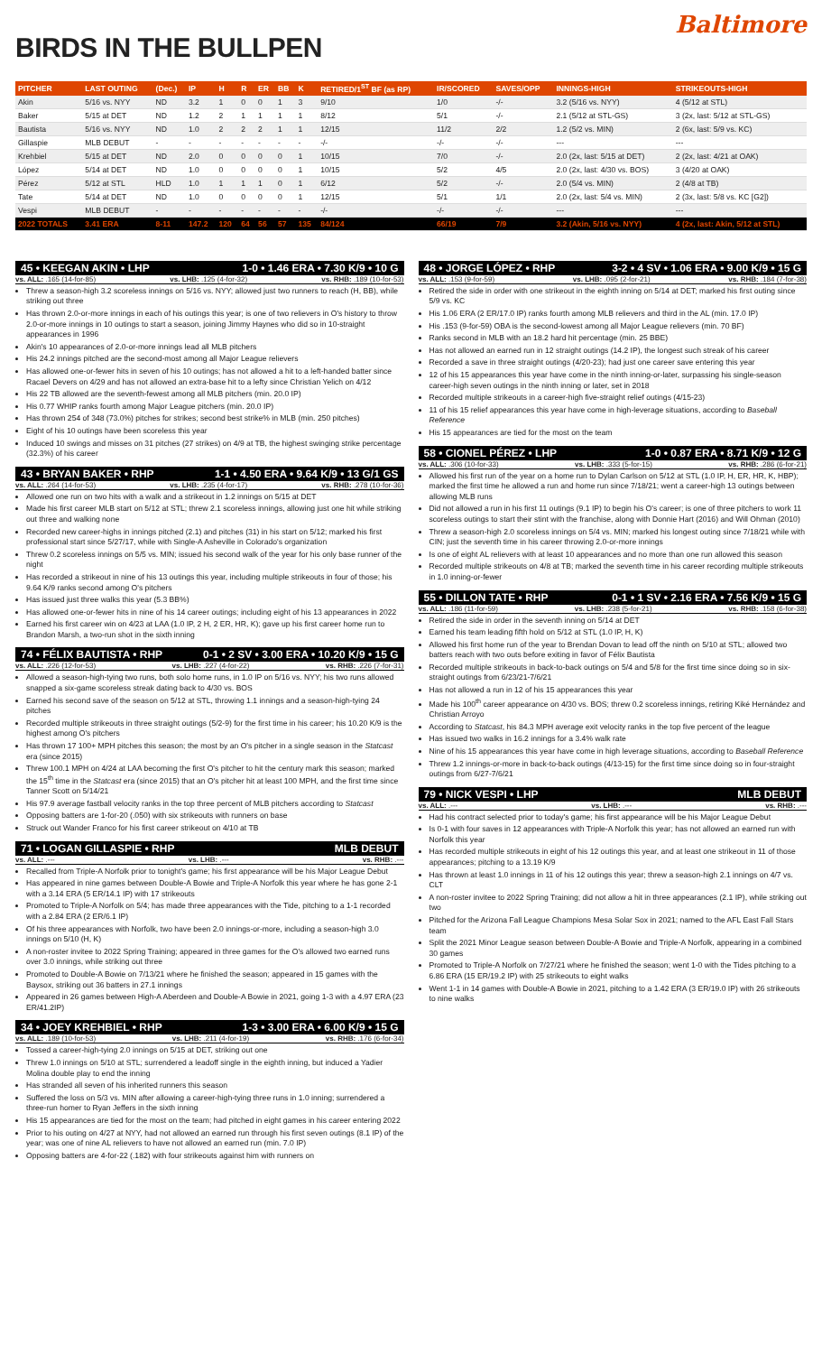Baltimore
BIRDS IN THE BULLPEN
| PITCHER | LAST OUTING | (Dec.) | IP | H | R | ER | BB | K | RETIRED/1<sup>ST</sup> BF (as RP) | IR/SCORED | SAVES/OPP | INNINGS-HIGH | STRIKEOUTS-HIGH |
| --- | --- | --- | --- | --- | --- | --- | --- | --- | --- | --- | --- | --- | --- |
| Akin | 5/16 vs. NYY | ND | 3.2 | 1 | 0 | 0 | 1 | 3 | 9/10 | 1/0 | -/- | 3.2 (5/16 vs. NYY) | 4 (5/12 at STL) |
| Baker | 5/15 at DET | ND | 1.2 | 2 | 1 | 1 | 1 | 1 | 8/12 | 5/1 | -/- | 2.1 (5/12 at STL-GS) | 3 (2x, last: 5/12 at STL-GS) |
| Bautista | 5/16 vs. NYY | ND | 1.0 | 2 | 2 | 2 | 1 | 1 | 12/15 | 11/2 | 2/2 | 1.2 (5/2 vs. MIN) | 2 (6x, last: 5/9 vs. KC) |
| Gillaspie | MLB DEBUT | - | - | - | - | - | - | - | -/- | -/- | -/- | --- | --- |
| Krehbiel | 5/15 at DET | ND | 2.0 | 0 | 0 | 0 | 0 | 1 | 10/15 | 7/0 | -/- | 2.0 (2x, last: 5/15 at DET) | 2 (2x, last: 4/21 at OAK) |
| López | 5/14 at DET | ND | 1.0 | 0 | 0 | 0 | 0 | 1 | 10/15 | 5/2 | 4/5 | 2.0 (2x, last: 4/30 vs. BOS) | 3 (4/20 at OAK) |
| Pérez | 5/12 at STL | HLD | 1.0 | 1 | 1 | 1 | 0 | 1 | 6/12 | 5/2 | -/- | 2.0 (5/4 vs. MIN) | 2 (4/8 at TB) |
| Tate | 5/14 at DET | ND | 1.0 | 0 | 0 | 0 | 0 | 1 | 12/15 | 5/1 | 1/1 | 2.0 (2x, last: 5/4 vs. MIN) | 2 (3x, last: 5/8 vs. KC [G2]) |
| Vespi | MLB DEBUT | - | - | - | - | - | - | - | -/- | -/- | -/- | --- | --- |
| 2022 TOTALS | 3.41 ERA | 8-11 | 147.2 | 120 | 64 | 56 | 57 | 135 | 84/124 | 66/19 | 7/9 | 3.2 (Akin, 5/16 vs. NYY) | 4 (2x, last: Akin, 5/12 at STL) |
45 • KEEGAN AKIN • LHP 1-0 • 1.46 ERA • 7.30 K/9 • 10 G
vs. ALL: .165 (14-for-85) vs. LHB: .125 (4-for-32) vs. RHB: .189 (10-for-53)
Threw a season-high 3.2 scoreless innings on 5/16 vs. NYY; allowed just two runners to reach (H, BB), while striking out three
Has thrown 2.0-or-more innings in each of his outings this year; is one of two relievers in O's history to throw 2.0-or-more innings in 10 outings to start a season, joining Jimmy Haynes who did so in 10-straight appearances in 1996
Akin's 10 appearances of 2.0-or-more innings lead all MLB pitchers
His 24.2 innings pitched are the second-most among all Major League relievers
Has allowed one-or-fewer hits in seven of his 10 outings; has not allowed a hit to a left-handed batter since Racael Devers on 4/29 and has not allowed an extra-base hit to a lefty since Christian Yelich on 4/12
His 22 TB allowed are the seventh-fewest among all MLB pitchers (min. 20.0 IP)
His 0.77 WHIP ranks fourth among Major League pitchers (min. 20.0 IP)
Has thrown 254 of 348 (73.0%) pitches for strikes; second best strike% in MLB (min. 250 pitches)
Eight of his 10 outings have been scoreless this year
Induced 10 swings and misses on 31 pitches (27 strikes) on 4/9 at TB, the highest swinging strike percentage (32.3%) of his career
43 • BRYAN BAKER • RHP 1-1 • 4.50 ERA • 9.64 K/9 • 13 G/1 GS
vs. ALL: .264 (14-for-53) vs. LHB: .235 (4-for-17) vs. RHB: .278 (10-for-36)
Allowed one run on two hits with a walk and a strikeout in 1.2 innings on 5/15 at DET
Made his first career MLB start on 5/12 at STL; threw 2.1 scoreless innings, allowing just one hit while striking out three and walking none
Recorded new career-highs in innings pitched (2.1) and pitches (31) in his start on 5/12; marked his first professional start since 5/27/17, while with Single-A Asheville in Colorado's organization
Threw 0.2 scoreless innings on 5/5 vs. MIN; issued his second walk of the year for his only base runner of the night
Has recorded a strikeout in nine of his 13 outings this year, including multiple strikeouts in four of those; his 9.64 K/9 ranks second among O's pitchers
Has issued just three walks this year (5.3 BB%)
Has allowed one-or-fewer hits in nine of his 14 career outings; including eight of his 13 appearances in 2022
Earned his first career win on 4/23 at LAA (1.0 IP, 2 H, 2 ER, HR, K); gave up his first career home run to Brandon Marsh, a two-run shot in the sixth inning
74 • FÉLIX BAUTISTA • RHP 0-1 • 2 SV • 3.00 ERA • 10.20 K/9 • 15 G
vs. ALL: .226 (12-for-53) vs. LHB: .227 (4-for-22) vs. RHB: .226 (7-for-31)
Allowed a season-high-tying two runs, both solo home runs, in 1.0 IP on 5/16 vs. NYY; his two runs allowed snapped a six-game scoreless streak dating back to 4/30 vs. BOS
Earned his second save of the season on 5/12 at STL, throwing 1.1 innings and a season-high-tying 24 pitches
Recorded multiple strikeouts in three straight outings (5/2-9) for the first time in his career; his 10.20 K/9 is the highest among O's pitchers
Has thrown 17 100+ MPH pitches this season; the most by an O's pitcher in a single season in the Statcast era (since 2015)
Threw 100.1 MPH on 4/24 at LAA becoming the first O's pitcher to hit the century mark this season; marked the 15<sup>th</sup> time in the Statcast era (since 2015) that an O's pitcher hit at least 100 MPH, and the first time since Tanner Scott on 5/14/21
His 97.9 average fastball velocity ranks in the top three percent of MLB pitchers according to Statcast
Opposing batters are 1-for-20 (.050) with six strikeouts with runners on base
Struck out Wander Franco for his first career strikeout on 4/10 at TB
71 • LOGAN GILLASPIE • RHP MLB DEBUT
vs. ALL: .--- vs. LHB: .--- vs. RHB: .---
Recalled from Triple-A Norfolk prior to tonight's game; his first appearance will be his Major League Debut
Has appeared in nine games between Double-A Bowie and Triple-A Norfolk this year where he has gone 2-1 with a 3.14 ERA (5 ER/14.1 IP) with 17 strikeouts
Promoted to Triple-A Norfolk on 5/4; has made three appearances with the Tide, pitching to a 1-1 recorded with a 2.84 ERA (2 ER/6.1 IP)
Of his three appearances with Norfolk, two have been 2.0 innings-or-more, including a season-high 3.0 innings on 5/10 (H, K)
A non-roster invitee to 2022 Spring Training; appeared in three games for the O's allowed two earned runs over 3.0 innings, while striking out three
Promoted to Double-A Bowie on 7/13/21 where he finished the season; appeared in 15 games with the Baysox, striking out 36 batters in 27.1 innings
Appeared in 26 games between High-A Aberdeen and Double-A Bowie in 2021, going 1-3 with a 4.97 ERA (23 ER/41.2IP)
34 • JOEY KREHBIEL • RHP 1-3 • 3.00 ERA • 6.00 K/9 • 15 G
vs. ALL: .189 (10-for-53) vs. LHB: .211 (4-for-19) vs. RHB: .176 (6-for-34)
Tossed a career-high-tying 2.0 innings on 5/15 at DET, striking out one
Threw 1.0 innings on 5/10 at STL; surrendered a leadoff single in the eighth inning, but induced a Yadier Molina double play to end the inning
Has stranded all seven of his inherited runners this season
Suffered the loss on 5/3 vs. MIN after allowing a career-high-tying three runs in 1.0 inning; surrendered a three-run homer to Ryan Jeffers in the sixth inning
His 15 appearances are tied for the most on the team; had pitched in eight games in his career entering 2022
Prior to his outing on 4/27 at NYY, had not allowed an earned run through his first seven outings (8.1 IP) of the year; was one of nine AL relievers to have not allowed an earned run (min. 7.0 IP)
Opposing batters are 4-for-22 (.182) with four strikeouts against him with runners on
48 • JORGE LÓPEZ • RHP 3-2 • 4 SV • 1.06 ERA • 9.00 K/9 • 15 G
vs. ALL: .153 (9-for-59) vs. LHB: .095 (2-for-21) vs. RHB: .184 (7-for-38)
Retired the side in order with one strikeout in the eighth inning on 5/14 at DET; marked his first outing since 5/9 vs. KC
His 1.06 ERA (2 ER/17.0 IP) ranks fourth among MLB relievers and third in the AL (min. 17.0 IP)
His .153 (9-for-59) OBA is the second-lowest among all Major League relievers (min. 70 BF)
Ranks second in MLB with an 18.2 hard hit percentage (min. 25 BBE)
Has not allowed an earned run in 12 straight outings (14.2 IP), the longest such streak of his career
Recorded a save in three straight outings (4/20-23); had just one career save entering this year
12 of his 15 appearances this year have come in the ninth inning-or-later, surpassing his single-season career-high seven outings in the ninth inning or later, set in 2018
Recorded multiple strikeouts in a career-high five-straight relief outings (4/15-23)
11 of his 15 relief appearances this year have come in high-leverage situations, according to Baseball Reference
His 15 appearances are tied for the most on the team
58 • CIONEL PÉREZ • LHP 1-0 • 0.87 ERA • 8.71 K/9 • 12 G
vs. ALL: .306 (10-for-33) vs. LHB: .333 (5-for-15) vs. RHB: .286 (6-for-21)
Allowed his first run of the year on a home run to Dylan Carlson on 5/12 at STL (1.0 IP, H, ER, HR, K, HBP); marked the first time he allowed a run and home run since 7/18/21; went a career-high 13 outings between allowing MLB runs
Did not allowed a run in his first 11 outings (9.1 IP) to begin his O's career; is one of three pitchers to work 11 scoreless outings to start their stint with the franchise, along with Donnie Hart (2016) and Will Ohman (2010)
Threw a season-high 2.0 scoreless innings on 5/4 vs. MIN; marked his longest outing since 7/18/21 while with CIN; just the seventh time in his career throwing 2.0-or-more innings
Is one of eight AL relievers with at least 10 appearances and no more than one run allowed this season
Recorded multiple strikeouts on 4/8 at TB; marked the seventh time in his career recording multiple strikeouts in 1.0 inning-or-fewer
55 • DILLON TATE • RHP 0-1 • 1 SV • 2.16 ERA • 7.56 K/9 • 15 G
vs. ALL: .186 (11-for-59) vs. LHB: .238 (5-for-21) vs. RHB: .158 (6-for-38)
Retired the side in order in the seventh inning on 5/14 at DET
Earned his team leading fifth hold on 5/12 at STL (1.0 IP, H, K)
Allowed his first home run of the year to Brendan Dovan to lead off the ninth on 5/10 at STL; allowed two batters reach with two outs before exiting in favor of Félix Bautista
Recorded multiple strikeouts in back-to-back outings on 5/4 and 5/8 for the first time since doing so in six-straight outings from 6/23/21-7/6/21
Has not allowed a run in 12 of his 15 appearances this year
Made his 100<sup>th</sup> career appearance on 4/30 vs. BOS; threw 0.2 scoreless innings, retiring Kiké Hernández and Christian Arroyo
According to Statcast, his 84.3 MPH average exit velocity ranks in the top five percent of the league
Has issued two walks in 16.2 innings for a 3.4% walk rate
Nine of his 15 appearances this year have come in high leverage situations, according to Baseball Reference
Threw 1.2 innings-or-more in back-to-back outings (4/13-15) for the first time since doing so in four-straight outings from 6/27-7/6/21
79 • NICK VESPI • LHP MLB DEBUT
vs. ALL: .--- vs. LHB: .--- vs. RHB: .---
Had his contract selected prior to today's game; his first appearance will be his Major League Debut
Is 0-1 with four saves in 12 appearances with Triple-A Norfolk this year; has not allowed an earned run with Norfolk this year
Has recorded multiple strikeouts in eight of his 12 outings this year, and at least one strikeout in 11 of those appearances; pitching to a 13.19 K/9
Has thrown at least 1.0 innings in 11 of his 12 outings this year; threw a season-high 2.1 innings on 4/7 vs. CLT
A non-roster invitee to 2022 Spring Training; did not allow a hit in three appearances (2.1 IP), while striking out two
Pitched for the Arizona Fall League Champions Mesa Solar Sox in 2021; named to the AFL East Fall Stars team
Split the 2021 Minor League season between Double-A Bowie and Triple-A Norfolk, appearing in a combined 30 games
Promoted to Triple-A Norfolk on 7/27/21 where he finished the season; went 1-0 with the Tides pitching to a 6.86 ERA (15 ER/19.2 IP) with 25 strikeouts to eight walks
Went 1-1 in 14 games with Double-A Bowie in 2021, pitching to a 1.42 ERA (3 ER/19.0 IP) with 26 strikeouts to nine walks